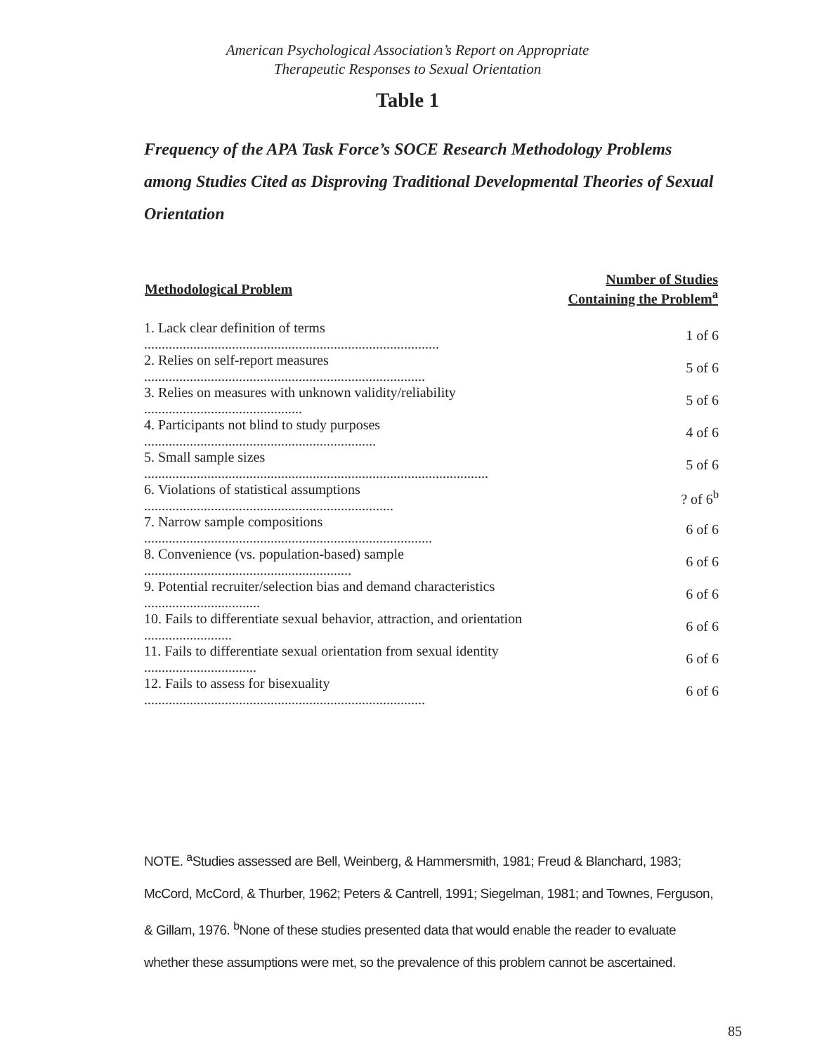American Psychological Association’s Report on Appropriate
Therapeutic Responses to Sexual Orientation
Table 1
Frequency of the APA Task Force’s SOCE Research Methodology Problems among Studies Cited as Disproving Traditional Developmental Theories of Sexual Orientation
| Methodological Problem | Number of Studies Containing the Problem<sup>a</sup> |
| --- | --- |
| 1. Lack clear definition of terms .................................................................................... | 1 of 6 |
| 2. Relies on self-report measures ................................................................................ | 5 of 6 |
| 3. Relies on measures with unknown validity/reliability ............................................. | 5 of 6 |
| 4. Participants not blind to study purposes .................................................................. | 4 of 6 |
| 5. Small sample sizes .................................................................................................. | 5 of 6 |
| 6. Violations of statistical assumptions ....................................................................... | ? of 6<sup>b</sup> |
| 7. Narrow sample compositions .................................................................................. | 6 of 6 |
| 8. Convenience (vs. population-based) sample ........................................................... | 6 of 6 |
| 9. Potential recruiter/selection bias and demand characteristics ................................. | 6 of 6 |
| 10. Fails to differentiate sexual behavior, attraction, and orientation ......................... | 6 of 6 |
| 11. Fails to differentiate sexual orientation from sexual identity ................................ | 6 of 6 |
| 12. Fails to assess for bisexuality ................................................................................ | 6 of 6 |
NOTE. <sup>a</sup>Studies assessed are Bell, Weinberg, & Hammersmith, 1981; Freud & Blanchard, 1983; McCord, McCord, & Thurber, 1962; Peters & Cantrell, 1991; Siegelman, 1981; and Townes, Ferguson, & Gillam, 1976. <sup>b</sup>None of these studies presented data that would enable the reader to evaluate whether these assumptions were met, so the prevalence of this problem cannot be ascertained.
85